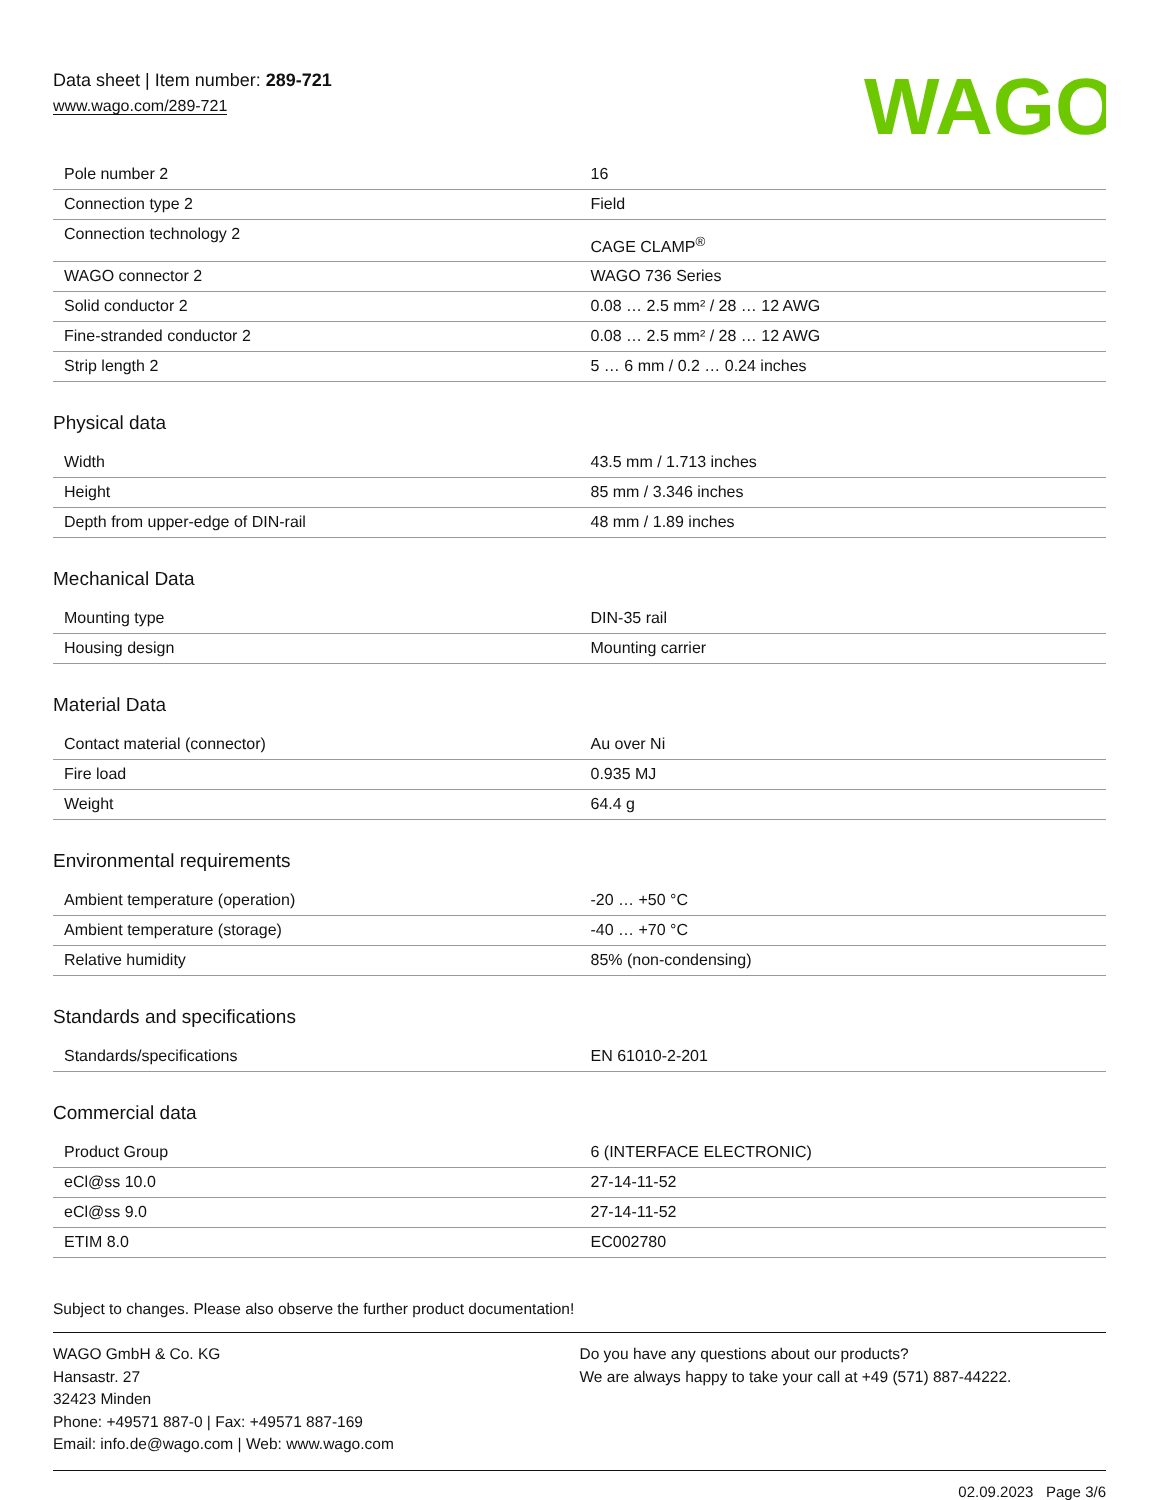Data sheet | Item number: 289-721
www.wago.com/289-721
WAGO
| Pole number 2 | 16 |
| Connection type 2 | Field |
| Connection technology 2 | CAGE CLAMP<sup>®</sup> |
| WAGO connector 2 | WAGO 736 Series |
| Solid conductor 2 | 0.08 … 2.5 mm² / 28 … 12 AWG |
| Fine-stranded conductor 2 | 0.08 … 2.5 mm² / 28 … 12 AWG |
| Strip length 2 | 5 … 6 mm / 0.2 … 0.24 inches |
Physical data
| Width | 43.5 mm / 1.713 inches |
| Height | 85 mm / 3.346 inches |
| Depth from upper-edge of DIN-rail | 48 mm / 1.89 inches |
Mechanical Data
| Mounting type | DIN-35 rail |
| Housing design | Mounting carrier |
Material Data
| Contact material (connector) | Au over Ni |
| Fire load | 0.935 MJ |
| Weight | 64.4 g |
Environmental requirements
| Ambient temperature (operation) | -20 … +50 °C |
| Ambient temperature (storage) | -40 … +70 °C |
| Relative humidity | 85% (non-condensing) |
Standards and specifications
| Standards/specifications | EN 61010-2-201 |
Commercial data
| Product Group | 6 (INTERFACE ELECTRONIC) |
| eCl@ss 10.0 | 27-14-11-52 |
| eCl@ss 9.0 | 27-14-11-52 |
| ETIM 8.0 | EC002780 |
Subject to changes. Please also observe the further product documentation!
WAGO GmbH & Co. KG
Hansastr. 27
32423 Minden
Phone: +49571 887-0 | Fax: +49571 887-169
Email: info.de@wago.com | Web: www.wago.com
Do you have any questions about our products?
We are always happy to take your call at +49 (571) 887-44222.
02.09.2023 Page 3/6